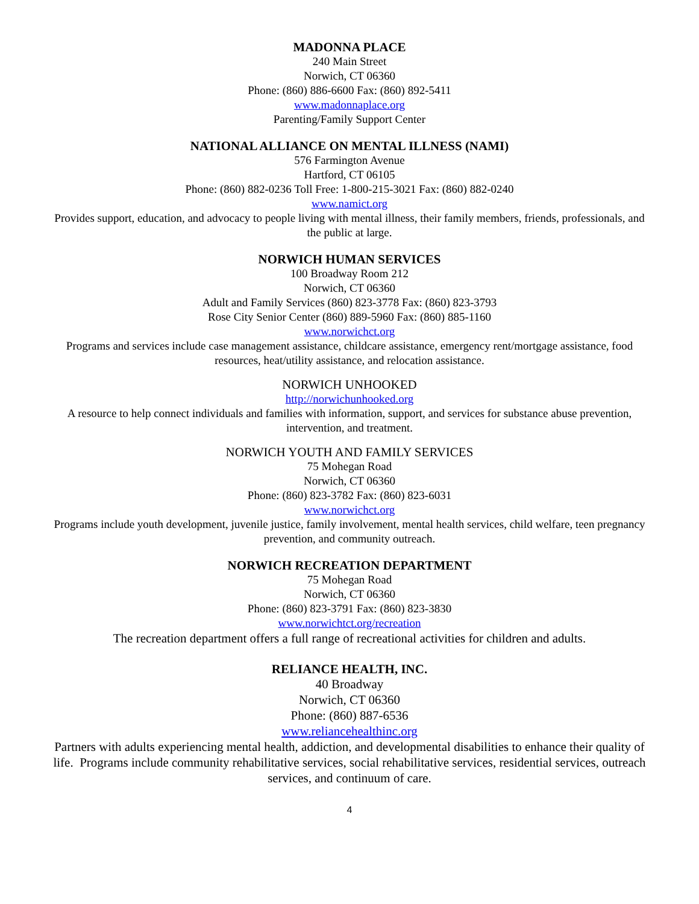MADONNA PLACE
240 Main Street
Norwich, CT 06360
Phone: (860) 886-6600 Fax: (860) 892-5411
www.madonnaplace.org
Parenting/Family Support Center
NATIONAL ALLIANCE ON MENTAL ILLNESS (NAMI)
576 Farmington Avenue
Hartford, CT 06105
Phone: (860) 882-0236 Toll Free: 1-800-215-3021 Fax: (860) 882-0240
www.namict.org
Provides support, education, and advocacy to people living with mental illness, their family members, friends, professionals, and the public at large.
NORWICH HUMAN SERVICES
100 Broadway Room 212
Norwich, CT 06360
Adult and Family Services (860) 823-3778 Fax: (860) 823-3793
Rose City Senior Center (860) 889-5960 Fax: (860) 885-1160
www.norwichct.org
Programs and services include case management assistance, childcare assistance, emergency rent/mortgage assistance, food resources, heat/utility assistance, and relocation assistance.
NORWICH UNHOOKED
http://norwichunhooked.org
A resource to help connect individuals and families with information, support, and services for substance abuse prevention, intervention, and treatment.
NORWICH YOUTH AND FAMILY SERVICES
75 Mohegan Road
Norwich, CT 06360
Phone: (860) 823-3782 Fax: (860) 823-6031
www.norwichct.org
Programs include youth development, juvenile justice, family involvement, mental health services, child welfare, teen pregnancy prevention, and community outreach.
NORWICH RECREATION DEPARTMENT
75 Mohegan Road
Norwich, CT 06360
Phone: (860) 823-3791 Fax: (860) 823-3830
www.norwichtct.org/recreation
The recreation department offers a full range of recreational activities for children and adults.
RELIANCE HEALTH, INC.
40 Broadway
Norwich, CT 06360
Phone: (860) 887-6536
www.reliancehealthinc.org
Partners with adults experiencing mental health, addiction, and developmental disabilities to enhance their quality of life. Programs include community rehabilitative services, social rehabilitative services, residential services, outreach services, and continuum of care.
4